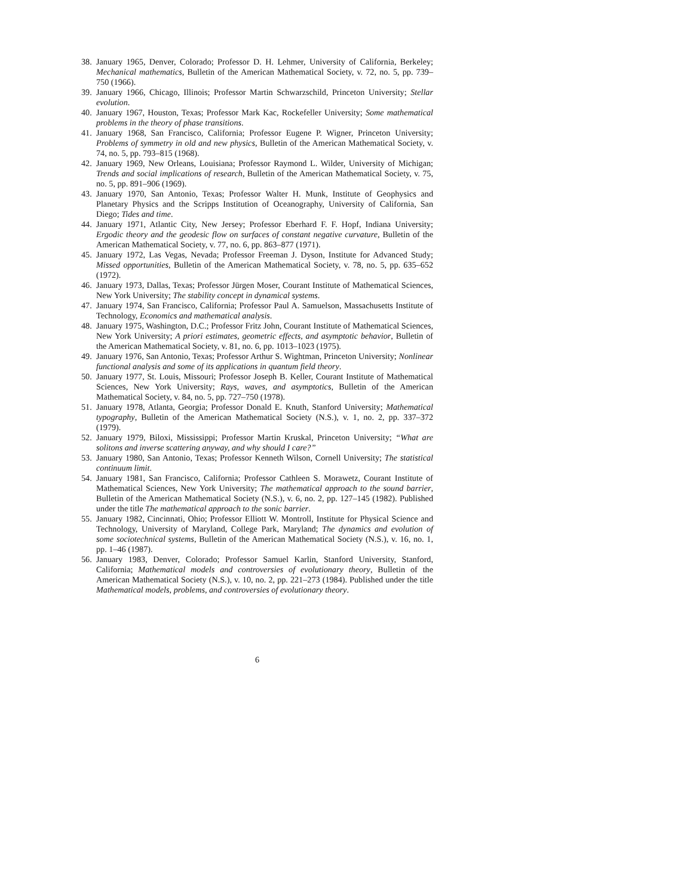38. January 1965, Denver, Colorado; Professor D. H. Lehmer, University of California, Berkeley; Mechanical mathematics, Bulletin of the American Mathematical Society, v. 72, no. 5, pp. 739–750 (1966).
39. January 1966, Chicago, Illinois; Professor Martin Schwarzschild, Princeton University; Stellar evolution.
40. January 1967, Houston, Texas; Professor Mark Kac, Rockefeller University; Some mathematical problems in the theory of phase transitions.
41. January 1968, San Francisco, California; Professor Eugene P. Wigner, Princeton University; Problems of symmetry in old and new physics, Bulletin of the American Mathematical Society, v. 74, no. 5, pp. 793–815 (1968).
42. January 1969, New Orleans, Louisiana; Professor Raymond L. Wilder, University of Michigan; Trends and social implications of research, Bulletin of the American Mathematical Society, v. 75, no. 5, pp. 891–906 (1969).
43. January 1970, San Antonio, Texas; Professor Walter H. Munk, Institute of Geophysics and Planetary Physics and the Scripps Institution of Oceanography, University of California, San Diego; Tides and time.
44. January 1971, Atlantic City, New Jersey; Professor Eberhard F. F. Hopf, Indiana University; Ergodic theory and the geodesic flow on surfaces of constant negative curvature, Bulletin of the American Mathematical Society, v. 77, no. 6, pp. 863–877 (1971).
45. January 1972, Las Vegas, Nevada; Professor Freeman J. Dyson, Institute for Advanced Study; Missed opportunities, Bulletin of the American Mathematical Society, v. 78, no. 5, pp. 635–652 (1972).
46. January 1973, Dallas, Texas; Professor Jürgen Moser, Courant Institute of Mathematical Sciences, New York University; The stability concept in dynamical systems.
47. January 1974, San Francisco, California; Professor Paul A. Samuelson, Massachusetts Institute of Technology, Economics and mathematical analysis.
48. January 1975, Washington, D.C.; Professor Fritz John, Courant Institute of Mathematical Sciences, New York University; A priori estimates, geometric effects, and asymptotic behavior, Bulletin of the American Mathematical Society, v. 81, no. 6, pp. 1013–1023 (1975).
49. January 1976, San Antonio, Texas; Professor Arthur S. Wightman, Princeton University; Nonlinear functional analysis and some of its applications in quantum field theory.
50. January 1977, St. Louis, Missouri; Professor Joseph B. Keller, Courant Institute of Mathematical Sciences, New York University; Rays, waves, and asymptotics, Bulletin of the American Mathematical Society, v. 84, no. 5, pp. 727–750 (1978).
51. January 1978, Atlanta, Georgia; Professor Donald E. Knuth, Stanford University; Mathematical typography, Bulletin of the American Mathematical Society (N.S.), v. 1, no. 2, pp. 337–372 (1979).
52. January 1979, Biloxi, Mississippi; Professor Martin Kruskal, Princeton University; “What are solitons and inverse scattering anyway, and why should I care?”
53. January 1980, San Antonio, Texas; Professor Kenneth Wilson, Cornell University; The statistical continuum limit.
54. January 1981, San Francisco, California; Professor Cathleen S. Morawetz, Courant Institute of Mathematical Sciences, New York University; The mathematical approach to the sound barrier, Bulletin of the American Mathematical Society (N.S.), v. 6, no. 2, pp. 127–145 (1982). Published under the title The mathematical approach to the sonic barrier.
55. January 1982, Cincinnati, Ohio; Professor Elliott W. Montroll, Institute for Physical Science and Technology, University of Maryland, College Park, Maryland; The dynamics and evolution of some sociotechnical systems, Bulletin of the American Mathematical Society (N.S.), v. 16, no. 1, pp. 1–46 (1987).
56. January 1983, Denver, Colorado; Professor Samuel Karlin, Stanford University, Stanford, California; Mathematical models and controversies of evolutionary theory, Bulletin of the American Mathematical Society (N.S.), v. 10, no. 2, pp. 221–273 (1984). Published under the title Mathematical models, problems, and controversies of evolutionary theory.
6